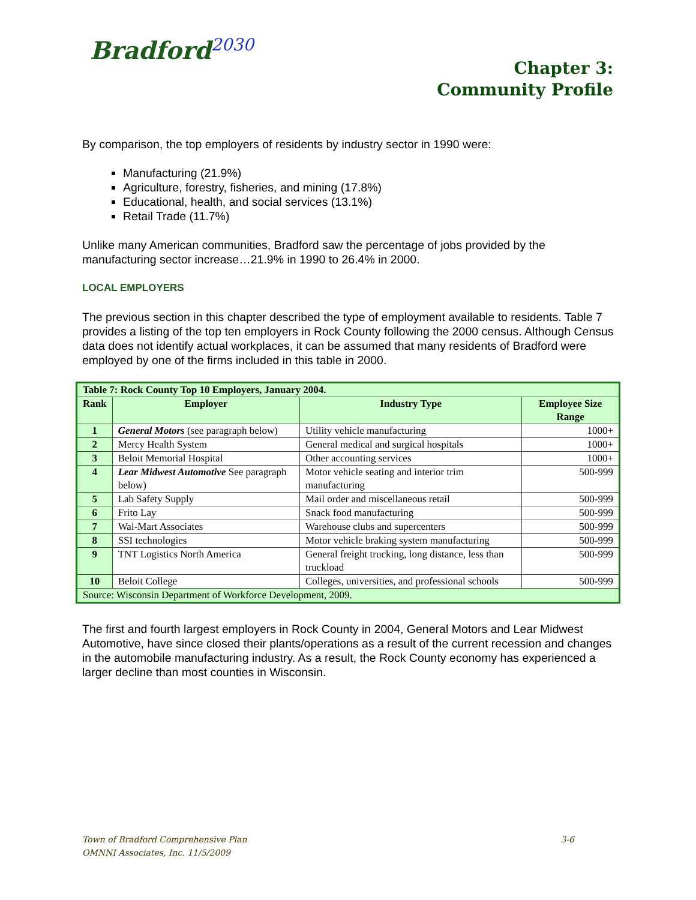Bradford<sup>2030</sup>
Chapter 3:
Community Profile
By comparison, the top employers of residents by industry sector in 1990 were:
Manufacturing (21.9%)
Agriculture, forestry, fisheries, and mining (17.8%)
Educational, health, and social services (13.1%)
Retail Trade (11.7%)
Unlike many American communities, Bradford saw the percentage of jobs provided by the manufacturing sector increase…21.9% in 1990 to 26.4% in 2000.
LOCAL EMPLOYERS
The previous section in this chapter described the type of employment available to residents. Table 7 provides a listing of the top ten employers in Rock County following the 2000 census. Although Census data does not identify actual workplaces, it can be assumed that many residents of Bradford were employed by one of the firms included in this table in 2000.
| Table 7: Rock County Top 10 Employers, January 2004. | | | |
| --- | --- | --- | --- |
| Rank | Employer | Industry Type | Employee Size Range |
| 1 | General Motors (see paragraph below) | Utility vehicle manufacturing | 1000+ |
| 2 | Mercy Health System | General medical and surgical hospitals | 1000+ |
| 3 | Beloit Memorial Hospital | Other accounting services | 1000+ |
| 4 | Lear Midwest Automotive See paragraph below) | Motor vehicle seating and interior trim manufacturing | 500-999 |
| 5 | Lab Safety Supply | Mail order and miscellaneous retail | 500-999 |
| 6 | Frito Lay | Snack food manufacturing | 500-999 |
| 7 | Wal-Mart Associates | Warehouse clubs and supercenters | 500-999 |
| 8 | SSI technologies | Motor vehicle braking system manufacturing | 500-999 |
| 9 | TNT Logistics North America | General freight trucking, long distance, less than truckload | 500-999 |
| 10 | Beloit College | Colleges, universities, and professional schools | 500-999 |
| Source: Wisconsin Department of Workforce Development, 2009. | | | |
The first and fourth largest employers in Rock County in 2004, General Motors and Lear Midwest Automotive, have since closed their plants/operations as a result of the current recession and changes in the automobile manufacturing industry. As a result, the Rock County economy has experienced a larger decline than most counties in Wisconsin.
Town of Bradford Comprehensive Plan 3-6
OMNNI Associates, Inc. 11/5/2009